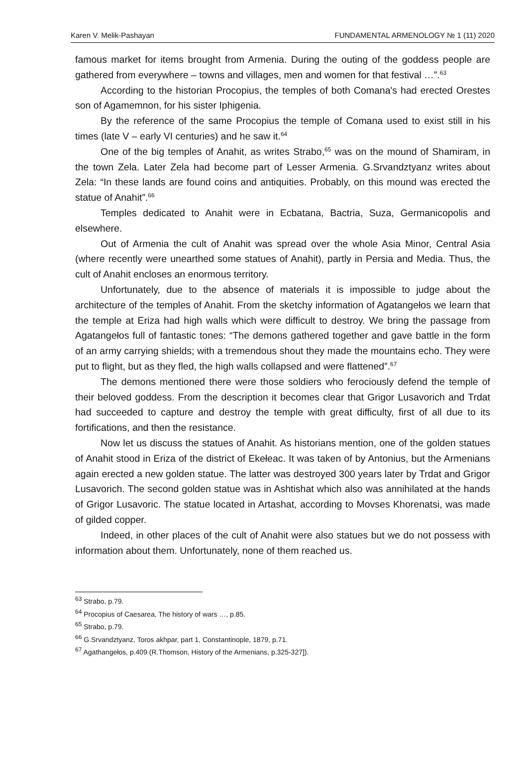Karen V. Melik-Pashayan FUNDAMENTAL ARMENOLOGY № 1 (11) 2020
famous market for items brought from Armenia. During the outing of the goddess people are gathered from everywhere – towns and villages, men and women for that festival …”.<sup>63</sup>
According to the historian Procopius, the temples of both Comana's had erected Orestes son of Agamemnon, for his sister Iphigenia.
By the reference of the same Procopius the temple of Comana used to exist still in his times (late V – early VI centuries) and he saw it.<sup>64</sup>
One of the big temples of Anahit, as writes Strabo,<sup>65</sup> was on the mound of Shamiram, in the town Zela. Later Zela had become part of Lesser Armenia. G.Srvandztyanz writes about Zela: “In these lands are found coins and antiquities. Probably, on this mound was erected the statue of Anahit”.<sup>66</sup>
Temples dedicated to Anahit were in Ecbatana, Bactria, Suza, Germanicopolis and elsewhere.
Out of Armenia the cult of Anahit was spread over the whole Asia Minor, Central Asia (where recently were unearthed some statues of Anahit), partly in Persia and Media. Thus, the cult of Anahit encloses an enormous territory.
Unfortunately, due to the absence of materials it is impossible to judge about the architecture of the temples of Anahit. From the sketchy information of Agatangełos we learn that the temple at Eriza had high walls which were difficult to destroy. We bring the passage from Agatangełos full of fantastic tones: “The demons gathered together and gave battle in the form of an army carrying shields; with a tremendous shout they made the mountains echo. They were put to flight, but as they fled, the high walls collapsed and were flattened”.<sup>67</sup>
The demons mentioned there were those soldiers who ferociously defend the temple of their beloved goddess. From the description it becomes clear that Grigor Lusavorich and Trdat had succeeded to capture and destroy the temple with great difficulty, first of all due to its fortifications, and then the resistance.
Now let us discuss the statues of Anahit. As historians mention, one of the golden statues of Anahit stood in Eriza of the district of Ekełeac. It was taken of by Antonius, but the Armenians again erected a new golden statue. The latter was destroyed 300 years later by Trdat and Grigor Lusavorich. The second golden statue was in Ashtishat which also was annihilated at the hands of Grigor Lusavoric. The statue located in Artashat, according to Movses Khorenatsi, was made of gilded copper.
Indeed, in other places of the cult of Anahit were also statues but we do not possess with information about them. Unfortunately, none of them reached us.
<sup>63</sup> Strabo, p.79.
<sup>64</sup> Procopius of Caesarea, The history of wars …, p.85.
<sup>65</sup> Strabo, p.79.
<sup>66</sup> G.Srvandztyanz, Toros akhpar, part 1, Constantinople, 1879, p.71.
<sup>67</sup> Agathangełos, p.409 (R.Thomson, History of the Armenians, p.325-327]).